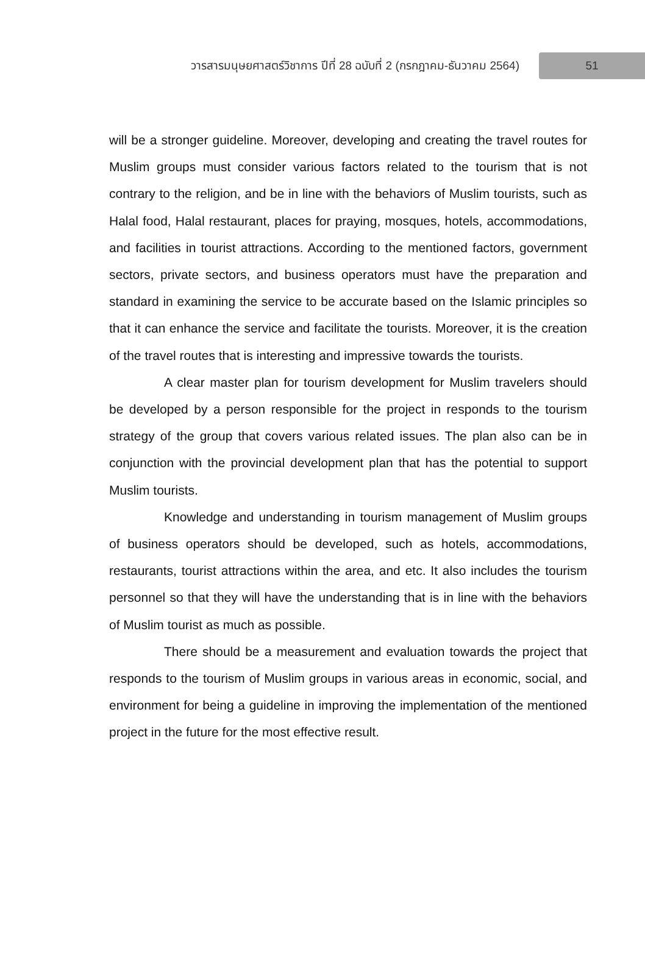วารสารมนุษยศาสตร์วิชาการ ปีที่ 28 ฉบับที่ 2 (กรกฎาคม-ธันวาคม 2564) 51
will be a stronger guideline. Moreover, developing and creating the travel routes for Muslim groups must consider various factors related to the tourism that is not contrary to the religion, and be in line with the behaviors of Muslim tourists, such as Halal food, Halal restaurant, places for praying, mosques, hotels, accommodations, and facilities in tourist attractions. According to the mentioned factors, government sectors, private sectors, and business operators must have the preparation and standard in examining the service to be accurate based on the Islamic principles so that it can enhance the service and facilitate the tourists. Moreover, it is the creation of the travel routes that is interesting and impressive towards the tourists.
A clear master plan for tourism development for Muslim travelers should be developed by a person responsible for the project in responds to the tourism strategy of the group that covers various related issues. The plan also can be in conjunction with the provincial development plan that has the potential to support Muslim tourists.
Knowledge and understanding in tourism management of Muslim groups of business operators should be developed, such as hotels, accommodations, restaurants, tourist attractions within the area, and etc. It also includes the tourism personnel so that they will have the understanding that is in line with the behaviors of Muslim tourist as much as possible.
There should be a measurement and evaluation towards the project that responds to the tourism of Muslim groups in various areas in economic, social, and environment for being a guideline in improving the implementation of the mentioned project in the future for the most effective result.